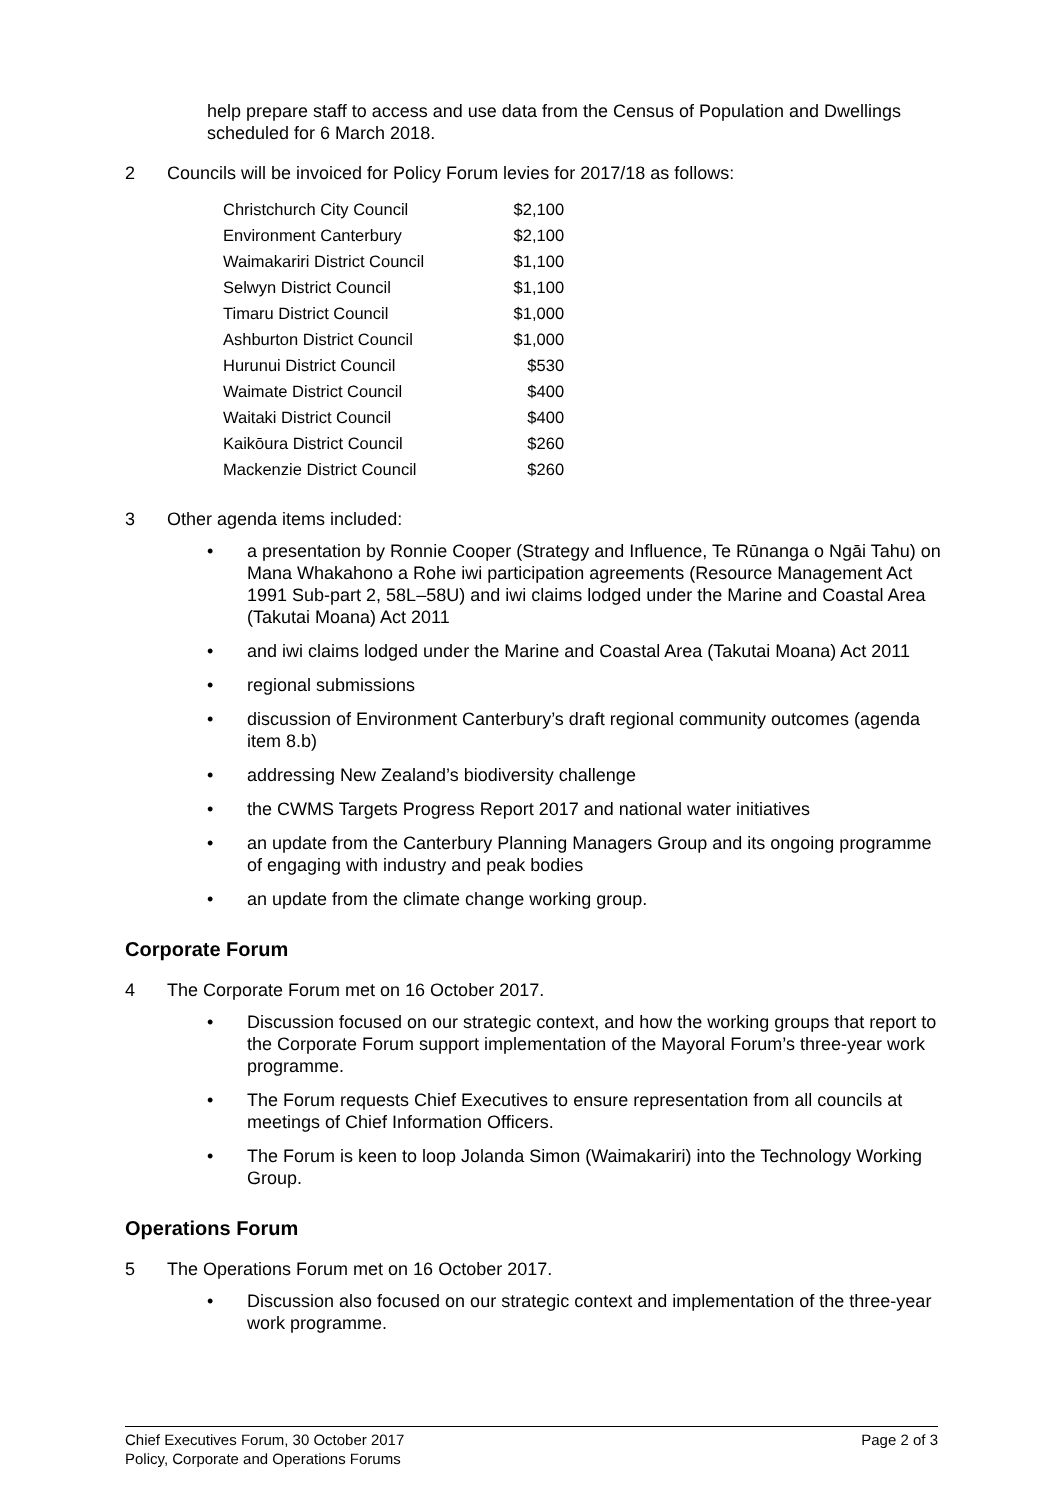help prepare staff to access and use data from the Census of Population and Dwellings scheduled for 6 March 2018.
2 Councils will be invoiced for Policy Forum levies for 2017/18 as follows:
| Christchurch City Council | $2,100 |
| Environment Canterbury | $2,100 |
| Waimakariri District Council | $1,100 |
| Selwyn District Council | $1,100 |
| Timaru District Council | $1,000 |
| Ashburton District Council | $1,000 |
| Hurunui District Council | $530 |
| Waimate District Council | $400 |
| Waitaki District Council | $400 |
| Kaikōura District Council | $260 |
| Mackenzie District Council | $260 |
3 Other agenda items included:
• a presentation by Ronnie Cooper (Strategy and Influence, Te Rūnanga o Ngāi Tahu) on Mana Whakahono a Rohe iwi participation agreements (Resource Management Act 1991 Sub-part 2, 58L–58U) and iwi claims lodged under the Marine and Coastal Area (Takutai Moana) Act 2011
• and iwi claims lodged under the Marine and Coastal Area (Takutai Moana) Act 2011
• regional submissions
• discussion of Environment Canterbury’s draft regional community outcomes (agenda item 8.b)
• addressing New Zealand’s biodiversity challenge
• the CWMS Targets Progress Report 2017 and national water initiatives
• an update from the Canterbury Planning Managers Group and its ongoing programme of engaging with industry and peak bodies
• an update from the climate change working group.
Corporate Forum
4 The Corporate Forum met on 16 October 2017.
• Discussion focused on our strategic context, and how the working groups that report to the Corporate Forum support implementation of the Mayoral Forum’s three-year work programme.
• The Forum requests Chief Executives to ensure representation from all councils at meetings of Chief Information Officers.
• The Forum is keen to loop Jolanda Simon (Waimakariri) into the Technology Working Group.
Operations Forum
5 The Operations Forum met on 16 October 2017.
• Discussion also focused on our strategic context and implementation of the three-year work programme.
Chief Executives Forum, 30 October 2017
Policy, Corporate and Operations Forums
Page 2 of 3